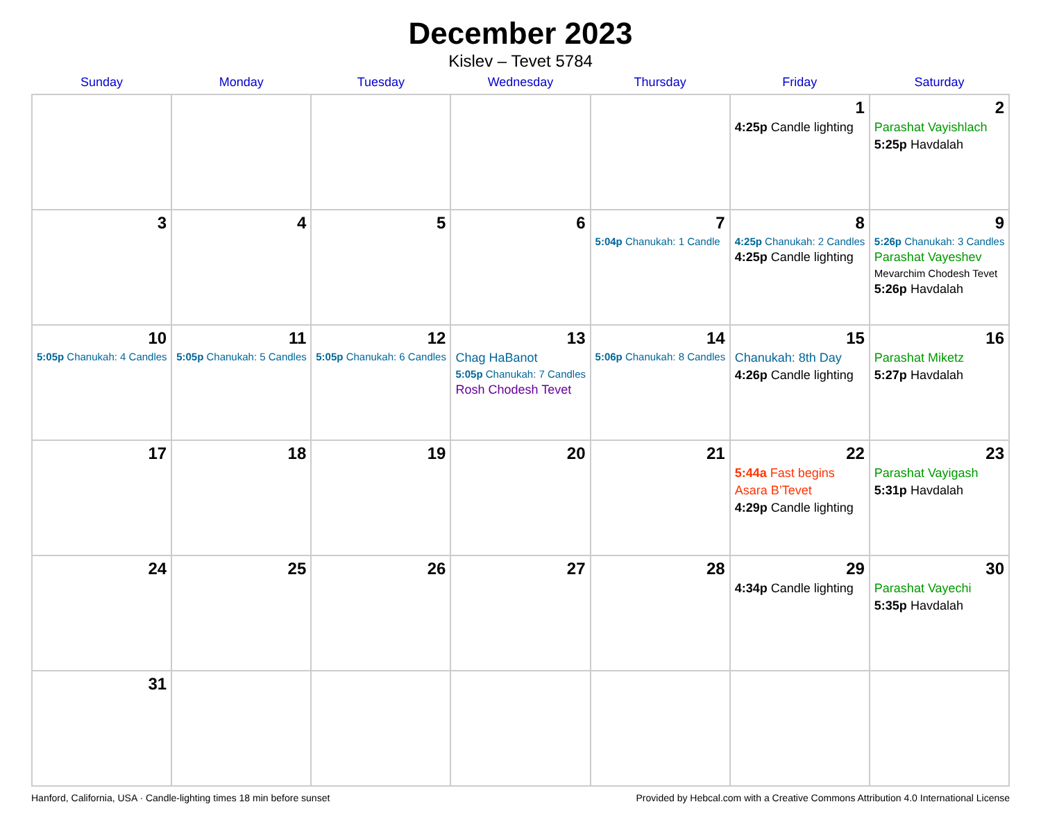December 2023
Kislev – Tevet 5784
| Sunday | Monday | Tuesday | Wednesday | Thursday | Friday | Saturday |
| --- | --- | --- | --- | --- | --- | --- |
| | | | | | 1 4:25p Candle lighting | 2 Parashat Vayishlach 5:25p Havdalah |
| 3 | 4 | 5 | 6 | 7 5:04p Chanukah: 1 Candle | 8 4:25p Chanukah: 2 Candles 4:25p Candle lighting | 9 5:26p Chanukah: 3 Candles Parashat Vayeshev Mevarchim Chodesh Tevet 5:26p Havdalah |
| 10 5:05p Chanukah: 4 Candles | 11 5:05p Chanukah: 5 Candles | 12 5:05p Chanukah: 6 Candles | 13 Chag HaBanot 5:05p Chanukah: 7 Candles Rosh Chodesh Tevet | 14 5:06p Chanukah: 8 Candles | 15 Chanukah: 8th Day 4:26p Candle lighting | 16 Parashat Miketz 5:27p Havdalah |
| 17 | 18 | 19 | 20 | 21 | 22 5:44a Fast begins Asara B’Tevet 4:29p Candle lighting | 23 Parashat Vayigash 5:31p Havdalah |
| 24 | 25 | 26 | 27 | 28 | 29 4:34p Candle lighting | 30 Parashat Vayechi 5:35p Havdalah |
| 31 | | | | | | |
Hanford, California, USA · Candle-lighting times 18 min before sunset Provided by Hebcal.com with a Creative Commons Attribution 4.0 International License